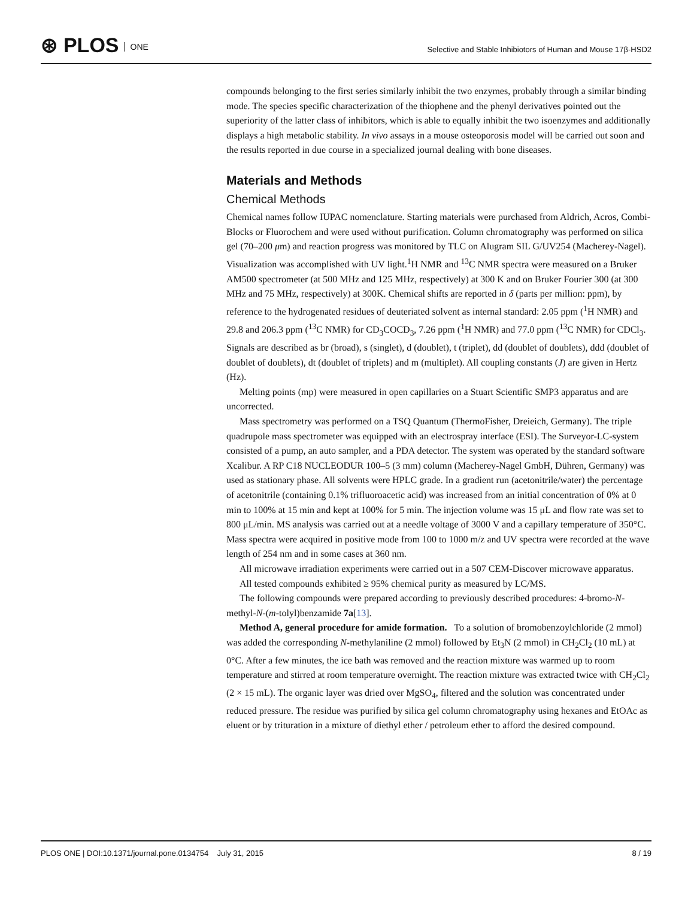⊛ PLOS ONE
Selective and Stable Inhibiotors of Human and Mouse 17β-HSD2
compounds belonging to the first series similarly inhibit the two enzymes, probably through a similar binding mode. The species specific characterization of the thiophene and the phenyl derivatives pointed out the superiority of the latter class of inhibitors, which is able to equally inhibit the two isoenzymes and additionally displays a high metabolic stability. In vivo assays in a mouse osteoporosis model will be carried out soon and the results reported in due course in a specialized journal dealing with bone diseases.
Materials and Methods
Chemical Methods
Chemical names follow IUPAC nomenclature. Starting materials were purchased from Aldrich, Acros, Combi-Blocks or Fluorochem and were used without purification. Column chromatography was performed on silica gel (70–200 μm) and reaction progress was monitored by TLC on Alugram SIL G/UV254 (Macherey-Nagel). Visualization was accomplished with UV light.<sup>1</sup>H NMR and <sup>13</sup>C NMR spectra were measured on a Bruker AM500 spectrometer (at 500 MHz and 125 MHz, respectively) at 300 K and on Bruker Fourier 300 (at 300 MHz and 75 MHz, respectively) at 300K. Chemical shifts are reported in δ (parts per million: ppm), by reference to the hydrogenated residues of deuteriated solvent as internal standard: 2.05 ppm (<sup>1</sup>H NMR) and 29.8 and 206.3 ppm (<sup>13</sup>C NMR) for CD<sub>3</sub>COCD<sub>3</sub>, 7.26 ppm (<sup>1</sup>H NMR) and 77.0 ppm (<sup>13</sup>C NMR) for CDCl<sub>3</sub>. Signals are described as br (broad), s (singlet), d (doublet), t (triplet), dd (doublet of doublets), ddd (doublet of doublet of doublets), dt (doublet of triplets) and m (multiplet). All coupling constants (J) are given in Hertz (Hz).
Melting points (mp) were measured in open capillaries on a Stuart Scientific SMP3 apparatus and are uncorrected.
Mass spectrometry was performed on a TSQ Quantum (ThermoFisher, Dreieich, Germany). The triple quadrupole mass spectrometer was equipped with an electrospray interface (ESI). The Surveyor-LC-system consisted of a pump, an auto sampler, and a PDA detector. The system was operated by the standard software Xcalibur. A RP C18 NUCLEODUR 100–5 (3 mm) column (Macherey-Nagel GmbH, Dühren, Germany) was used as stationary phase. All solvents were HPLC grade. In a gradient run (acetonitrile/water) the percentage of acetonitrile (containing 0.1% trifluoroacetic acid) was increased from an initial concentration of 0% at 0 min to 100% at 15 min and kept at 100% for 5 min. The injection volume was 15 μL and flow rate was set to 800 μL/min. MS analysis was carried out at a needle voltage of 3000 V and a capillary temperature of 350°C. Mass spectra were acquired in positive mode from 100 to 1000 m/z and UV spectra were recorded at the wave length of 254 nm and in some cases at 360 nm.
All microwave irradiation experiments were carried out in a 507 CEM-Discover microwave apparatus.
All tested compounds exhibited ≥ 95% chemical purity as measured by LC/MS.
The following compounds were prepared according to previously described procedures: 4-bromo-N-methyl-N-(m-tolyl)benzamide 7a[13].
Method A, general procedure for amide formation. To a solution of bromobenzoylchloride (2 mmol) was added the corresponding N-methylaniline (2 mmol) followed by Et<sub>3</sub>N (2 mmol) in CH<sub>2</sub>Cl<sub>2</sub> (10 mL) at 0°C. After a few minutes, the ice bath was removed and the reaction mixture was warmed up to room temperature and stirred at room temperature overnight. The reaction mixture was extracted twice with CH<sub>2</sub>Cl<sub>2</sub> (2 × 15 mL). The organic layer was dried over MgSO<sub>4</sub>, filtered and the solution was concentrated under reduced pressure. The residue was purified by silica gel column chromatography using hexanes and EtOAc as eluent or by trituration in a mixture of diethyl ether / petroleum ether to afford the desired compound.
PLOS ONE | DOI:10.1371/journal.pone.0134754 July 31, 2015 8 / 19